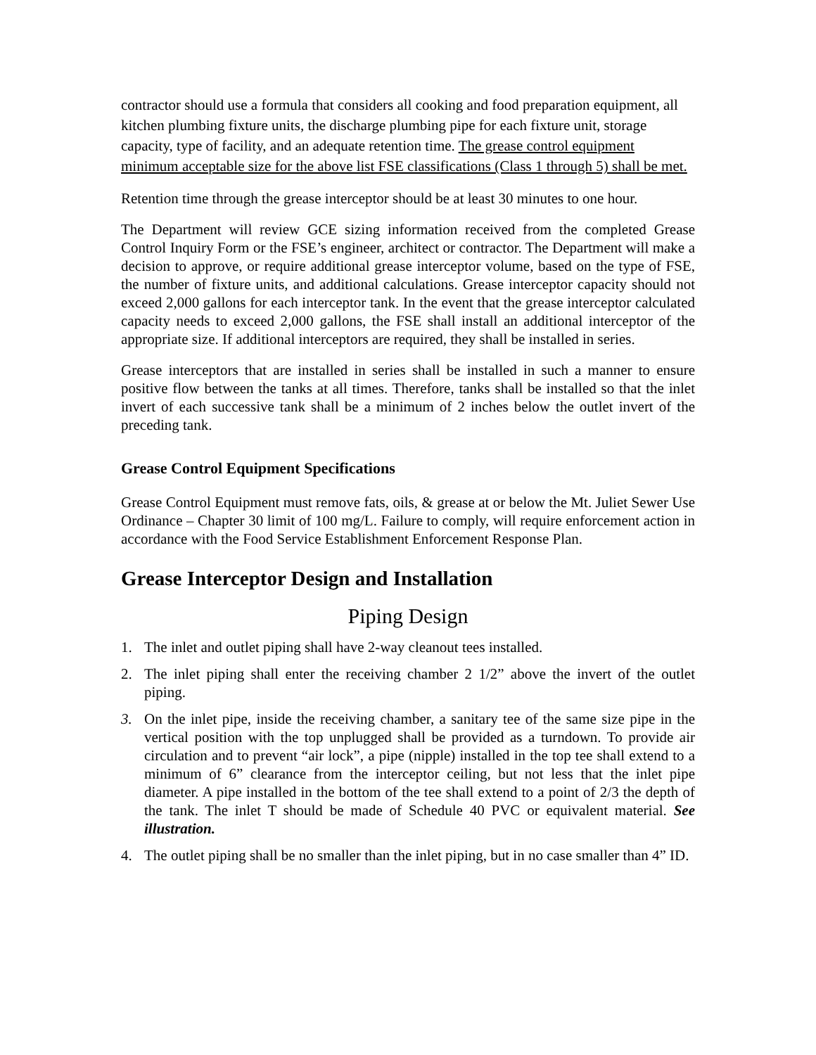contractor should use a formula that considers all cooking and food preparation equipment, all kitchen plumbing fixture units, the discharge plumbing pipe for each fixture unit, storage capacity, type of facility, and an adequate retention time. The grease control equipment minimum acceptable size for the above list FSE classifications (Class 1 through 5) shall be met.
Retention time through the grease interceptor should be at least 30 minutes to one hour.
The Department will review GCE sizing information received from the completed Grease Control Inquiry Form or the FSE’s engineer, architect or contractor. The Department will make a decision to approve, or require additional grease interceptor volume, based on the type of FSE, the number of fixture units, and additional calculations. Grease interceptor capacity should not exceed 2,000 gallons for each interceptor tank. In the event that the grease interceptor calculated capacity needs to exceed 2,000 gallons, the FSE shall install an additional interceptor of the appropriate size. If additional interceptors are required, they shall be installed in series.
Grease interceptors that are installed in series shall be installed in such a manner to ensure positive flow between the tanks at all times. Therefore, tanks shall be installed so that the inlet invert of each successive tank shall be a minimum of 2 inches below the outlet invert of the preceding tank.
Grease Control Equipment Specifications
Grease Control Equipment must remove fats, oils, & grease at or below the Mt. Juliet Sewer Use Ordinance – Chapter 30 limit of 100 mg/L. Failure to comply, will require enforcement action in accordance with the Food Service Establishment Enforcement Response Plan.
Grease Interceptor Design and Installation
Piping Design
1. The inlet and outlet piping shall have 2-way cleanout tees installed.
2. The inlet piping shall enter the receiving chamber 2 1/2” above the invert of the outlet piping.
3. On the inlet pipe, inside the receiving chamber, a sanitary tee of the same size pipe in the vertical position with the top unplugged shall be provided as a turndown. To provide air circulation and to prevent “air lock”, a pipe (nipple) installed in the top tee shall extend to a minimum of 6” clearance from the interceptor ceiling, but not less that the inlet pipe diameter. A pipe installed in the bottom of the tee shall extend to a point of 2/3 the depth of the tank. The inlet T should be made of Schedule 40 PVC or equivalent material. See illustration.
4. The outlet piping shall be no smaller than the inlet piping, but in no case smaller than 4” ID.